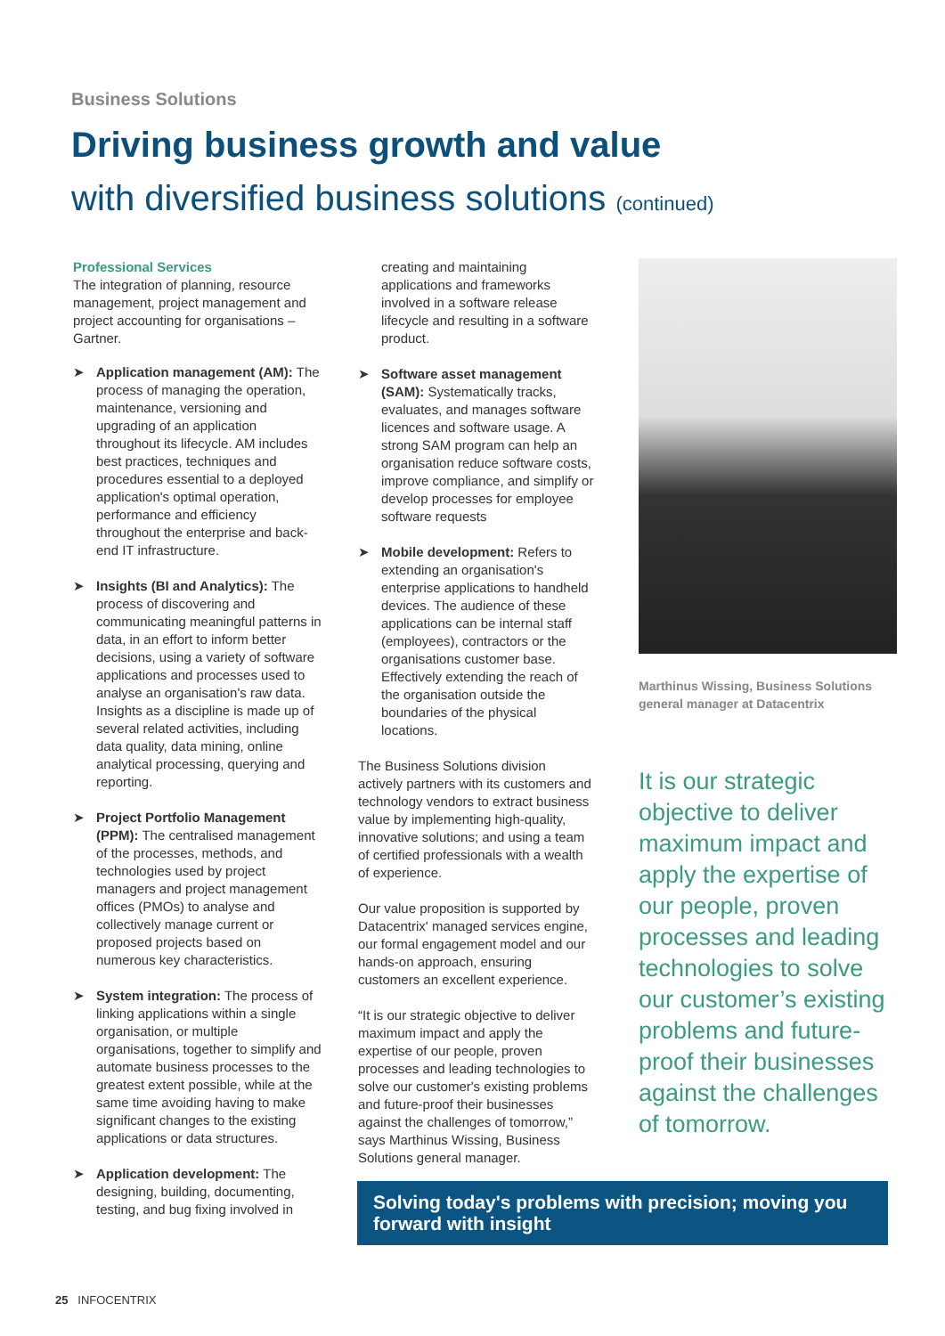Business Solutions
Driving business growth and value
with diversified business solutions (continued)
Professional Services
The integration of planning, resource management, project management and project accounting for organisations – Gartner.
➤ Application management (AM): The process of managing the operation, maintenance, versioning and upgrading of an application throughout its lifecycle. AM includes best practices, techniques and procedures essential to a deployed application's optimal operation, performance and efficiency throughout the enterprise and back-end IT infrastructure.
➤ Insights (BI and Analytics): The process of discovering and communicating meaningful patterns in data, in an effort to inform better decisions, using a variety of software applications and processes used to analyse an organisation's raw data. Insights as a discipline is made up of several related activities, including data quality, data mining, online analytical processing, querying and reporting.
➤ Project Portfolio Management (PPM): The centralised management of the processes, methods, and technologies used by project managers and project management offices (PMOs) to analyse and collectively manage current or proposed projects based on numerous key characteristics.
➤ System integration: The process of linking applications within a single organisation, or multiple organisations, together to simplify and automate business processes to the greatest extent possible, while at the same time avoiding having to make significant changes to the existing applications or data structures.
➤ Application development: The designing, building, documenting, testing, and bug fixing involved in
creating and maintaining applications and frameworks involved in a software release lifecycle and resulting in a software product.
➤ Software asset management (SAM): Systematically tracks, evaluates, and manages software licences and software usage. A strong SAM program can help an organisation reduce software costs, improve compliance, and simplify or develop processes for employee software requests
➤ Mobile development: Refers to extending an organisation's enterprise applications to handheld devices. The audience of these applications can be internal staff (employees), contractors or the organisations customer base. Effectively extending the reach of the organisation outside the boundaries of the physical locations.
The Business Solutions division actively partners with its customers and technology vendors to extract business value by implementing high-quality, innovative solutions; and using a team of certified professionals with a wealth of experience.
Our value proposition is supported by Datacentrix' managed services engine, our formal engagement model and our hands-on approach, ensuring customers an excellent experience.
“It is our strategic objective to deliver maximum impact and apply the expertise of our people, proven processes and leading technologies to solve our customer's existing problems and future-proof their businesses against the challenges of tomorrow,” says Marthinus Wissing, Business Solutions general manager.
Marthinus Wissing, Business Solutions general manager at Datacentrix
It is our strategic objective to deliver maximum impact and apply the expertise of our people, proven processes and leading technologies to solve our customer’s existing problems and future-proof their businesses against the challenges of tomorrow.
Solving today's problems with precision; moving you forward with insight
25 INFOCENTRIX